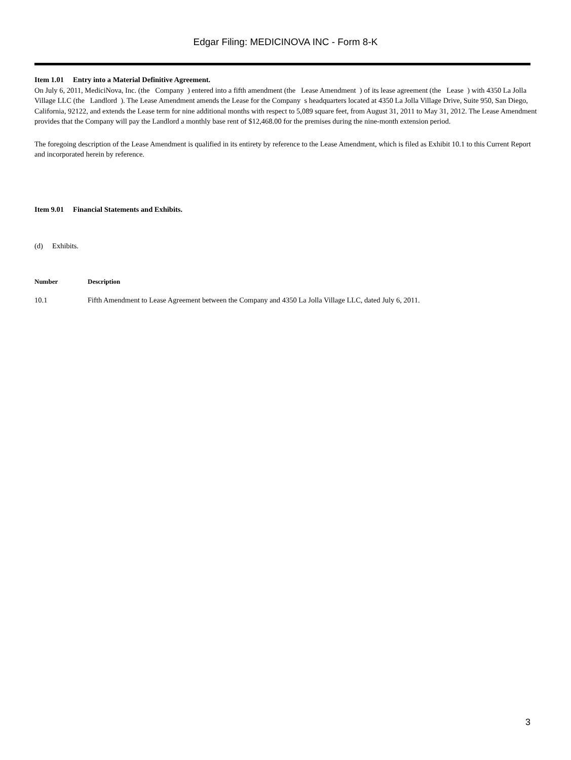Edgar Filing: MEDICINOVA INC - Form 8-K
Item 1.01 Entry into a Material Definitive Agreement.
On July 6, 2011, MediciNova, Inc. (the Company ) entered into a fifth amendment (the Lease Amendment ) of its lease agreement (the Lease ) with 4350 La Jolla Village LLC (the Landlord ). The Lease Amendment amends the Lease for the Company s headquarters located at 4350 La Jolla Village Drive, Suite 950, San Diego, California, 92122, and extends the Lease term for nine additional months with respect to 5,089 square feet, from August 31, 2011 to May 31, 2012. The Lease Amendment provides that the Company will pay the Landlord a monthly base rent of $12,468.00 for the premises during the nine-month extension period.
The foregoing description of the Lease Amendment is qualified in its entirety by reference to the Lease Amendment, which is filed as Exhibit 10.1 to this Current Report and incorporated herein by reference.
Item 9.01 Financial Statements and Exhibits.
(d) Exhibits.
| Number | Description |
| --- | --- |
| 10.1 | Fifth Amendment to Lease Agreement between the Company and 4350 La Jolla Village LLC, dated July 6, 2011. |
3